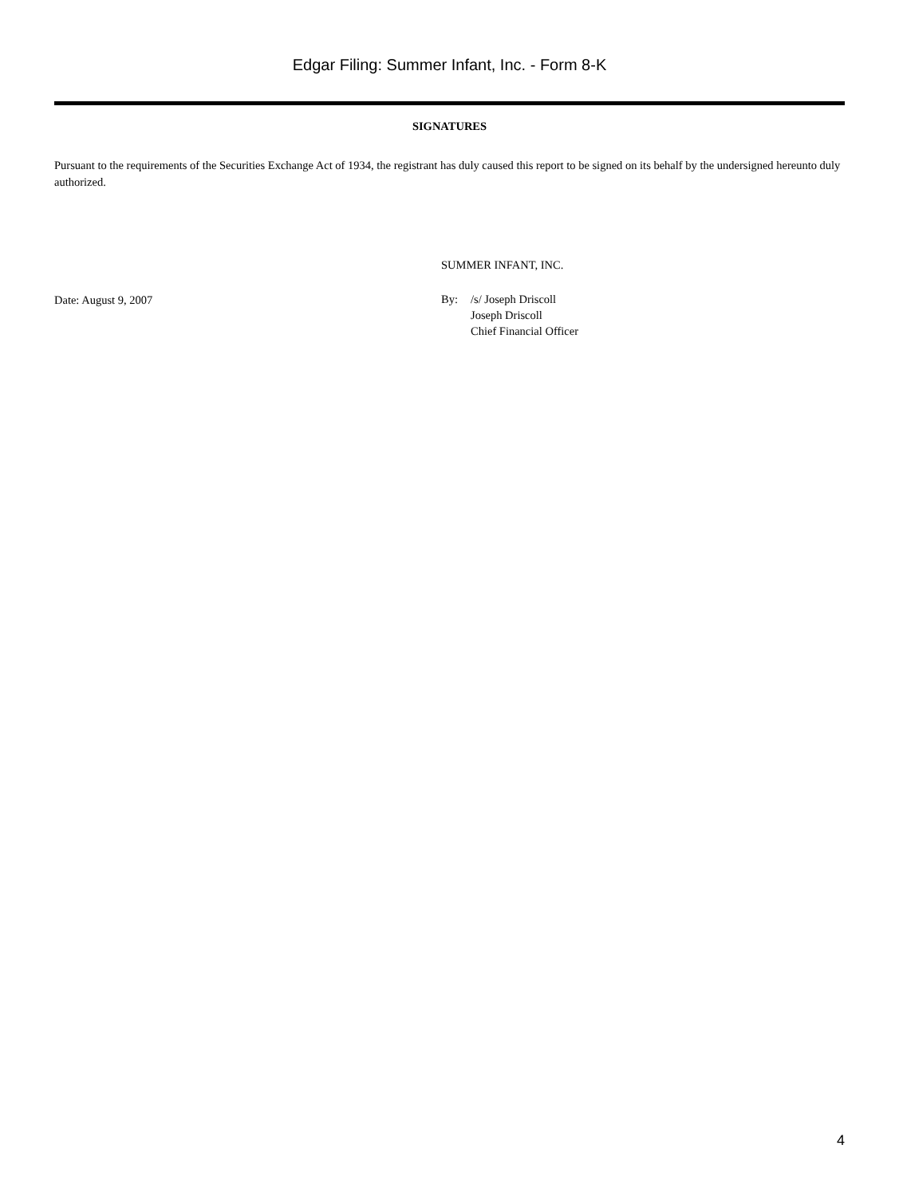Edgar Filing: Summer Infant, Inc. - Form 8-K
SIGNATURES
Pursuant to the requirements of the Securities Exchange Act of 1934, the registrant has duly caused this report to be signed on its behalf by the undersigned hereunto duly authorized.
Date: August 9, 2007
SUMMER INFANT, INC.
| By: | /s/ Joseph Driscoll Joseph Driscoll Chief Financial Officer |
4